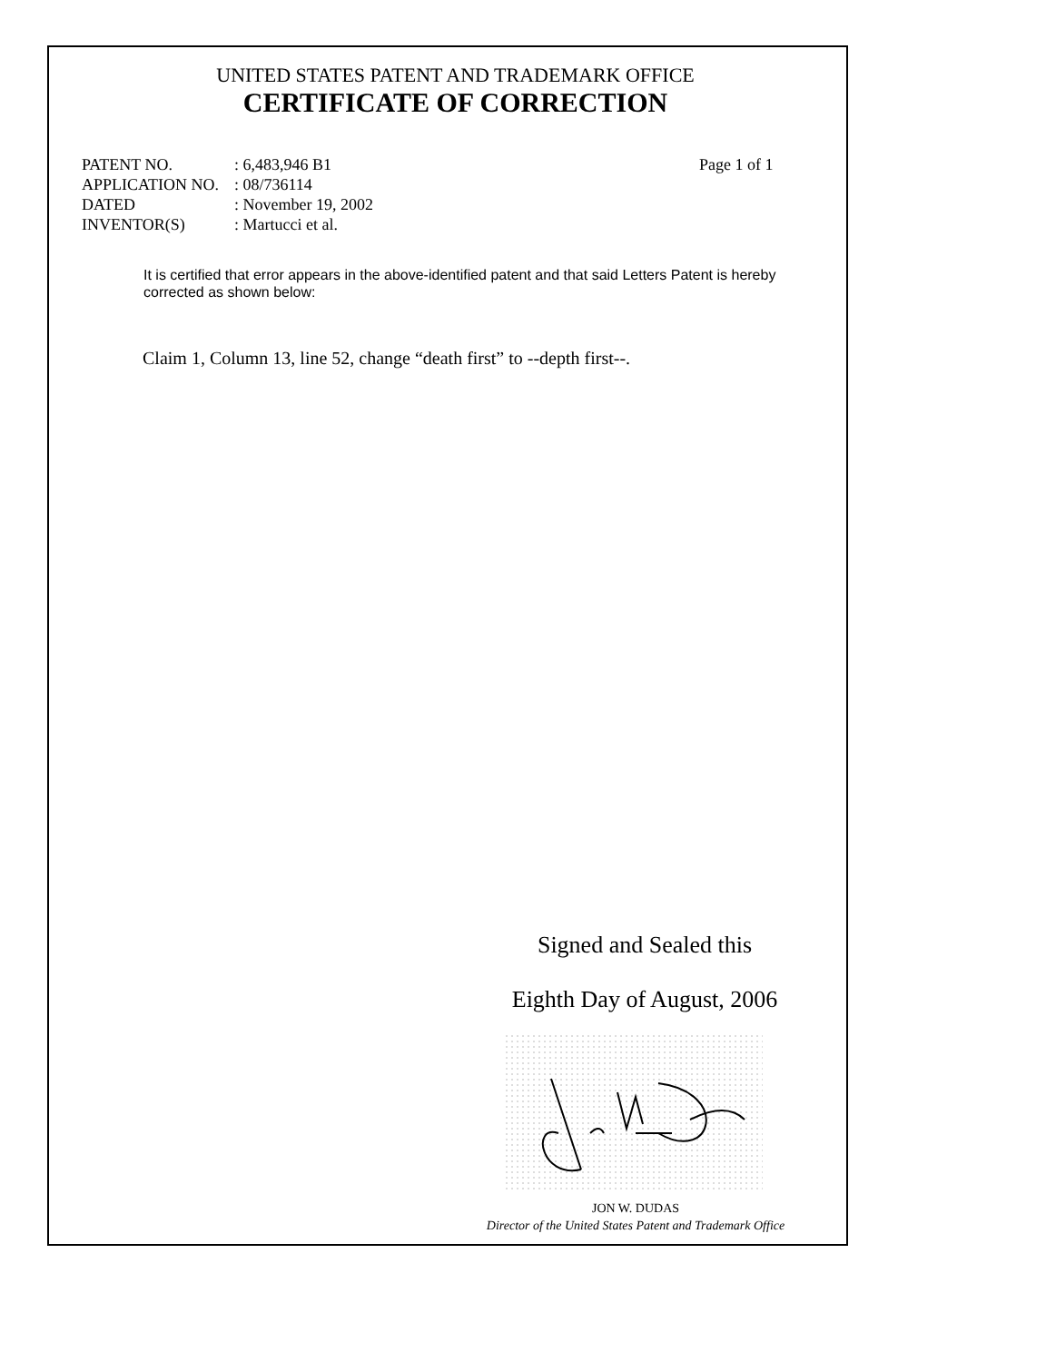UNITED STATES PATENT AND TRADEMARK OFFICE
CERTIFICATE OF CORRECTION
PATENT NO.: 6,483,946 B1 Page 1 of 1
APPLICATION NO.: 08/736114
DATED: November 19, 2002
INVENTOR(S): Martucci et al.
It is certified that error appears in the above-identified patent and that said Letters Patent is hereby corrected as shown below:
Claim 1, Column 13, line 52, change “death first” to --depth first--.
Signed and Sealed this
Eighth Day of August, 2006
JON W. DUDAS
Director of the United States Patent and Trademark Office